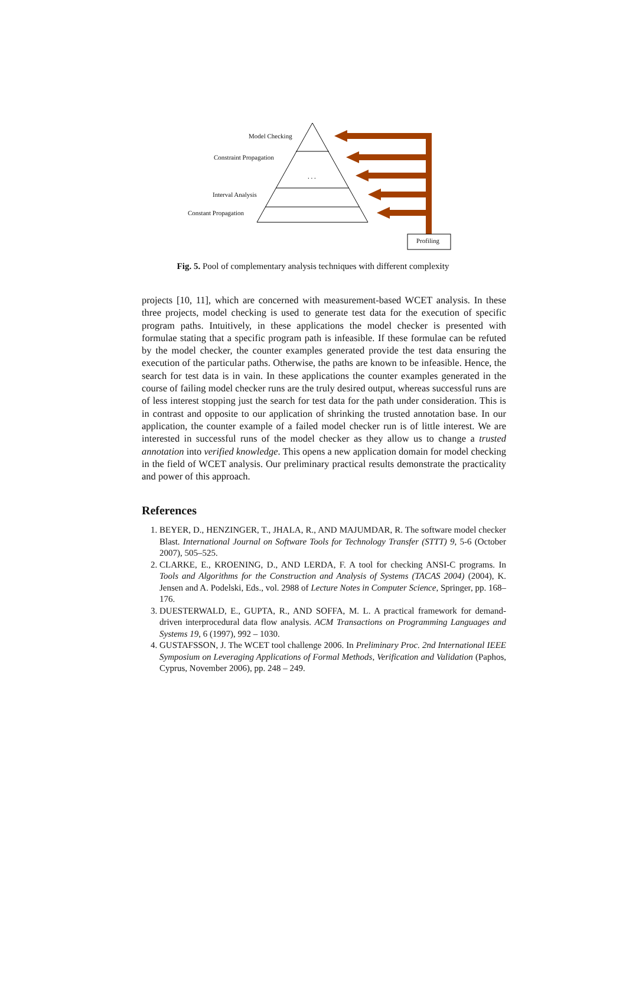Model Checking
Constraint Propagation
. . .
Interval Analysis
Constant Propagation
Profiling
Fig. 5. Pool of complementary analysis techniques with different complexity
projects [10, 11], which are concerned with measurement-based WCET analysis. In these three projects, model checking is used to generate test data for the execution of specific program paths. Intuitively, in these applications the model checker is presented with formulae stating that a specific program path is infeasible. If these formulae can be refuted by the model checker, the counter examples generated provide the test data ensuring the execution of the particular paths. Otherwise, the paths are known to be infeasible. Hence, the search for test data is in vain. In these applications the counter examples generated in the course of failing model checker runs are the truly desired output, whereas successful runs are of less interest stopping just the search for test data for the path under consideration. This is in contrast and opposite to our application of shrinking the trusted annotation base. In our application, the counter example of a failed model checker run is of little interest. We are interested in successful runs of the model checker as they allow us to change a trusted annotation into verified knowledge. This opens a new application domain for model checking in the field of WCET analysis. Our preliminary practical results demonstrate the practicality and power of this approach.
References
1. BEYER, D., HENZINGER, T., JHALA, R., AND MAJUMDAR, R. The software model checker Blast. International Journal on Software Tools for Technology Transfer (STTT) 9, 5-6 (October 2007), 505–525.
2. CLARKE, E., KROENING, D., AND LERDA, F. A tool for checking ANSI-C programs. In Tools and Algorithms for the Construction and Analysis of Systems (TACAS 2004) (2004), K. Jensen and A. Podelski, Eds., vol. 2988 of Lecture Notes in Computer Science, Springer, pp. 168–176.
3. DUESTERWALD, E., GUPTA, R., AND SOFFA, M. L. A practical framework for demand-driven interprocedural data flow analysis. ACM Transactions on Programming Languages and Systems 19, 6 (1997), 992 – 1030.
4. GUSTAFSSON, J. The WCET tool challenge 2006. In Preliminary Proc. 2nd International IEEE Symposium on Leveraging Applications of Formal Methods, Verification and Validation (Paphos, Cyprus, November 2006), pp. 248 – 249.